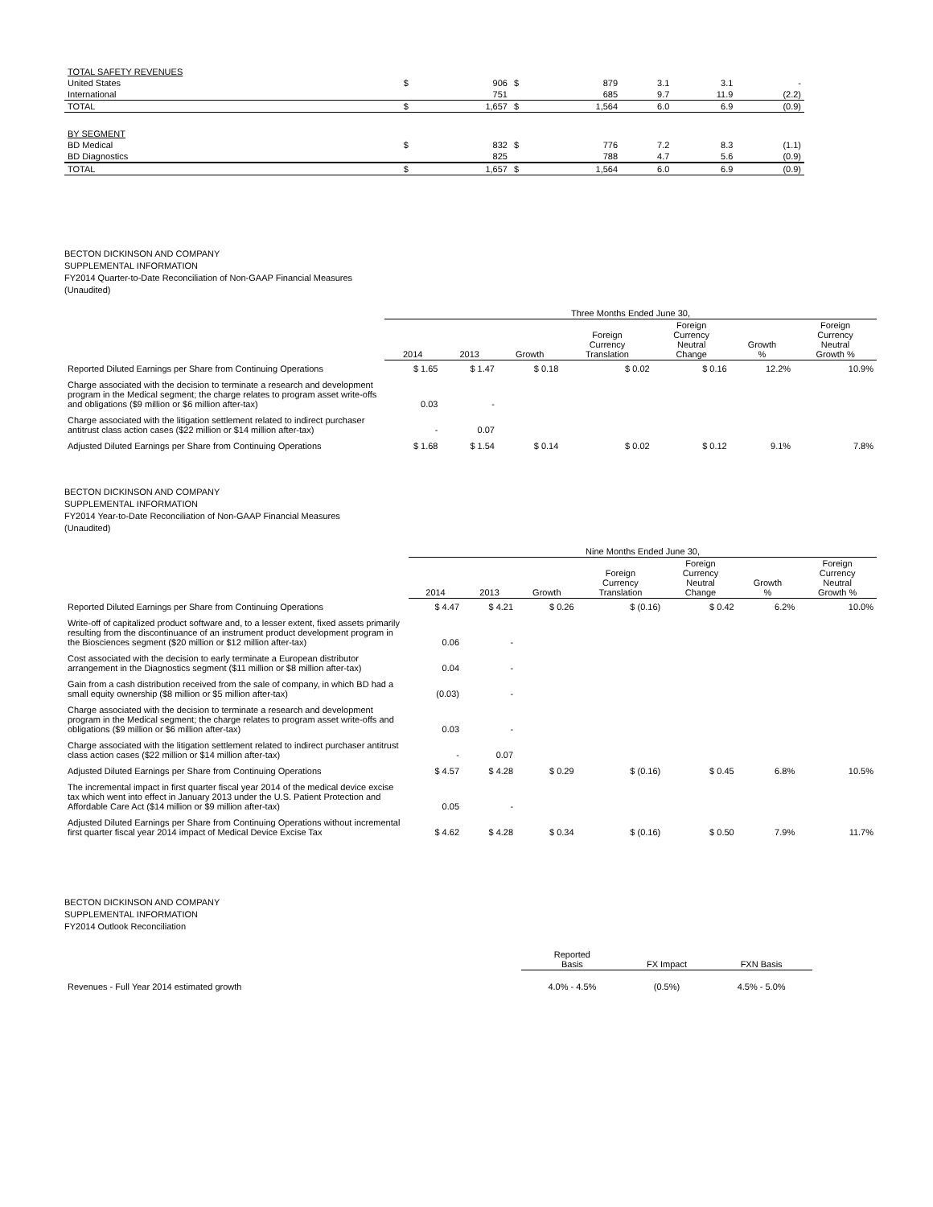| TOTAL SAFETY REVENUES | | | | | | | |
| United States | $ | 906 | $ | 879 | 3.1 | 3.1 | - |
| International | | 751 | | 685 | 9.7 | 11.9 | (2.2) |
| TOTAL | $ | 1,657 | $ | 1,564 | 6.0 | 6.9 | (0.9) |
| BY SEGMENT | | | | | | | |
| BD Medical | $ | 832 | $ | 776 | 7.2 | 8.3 | (1.1) |
| BD Diagnostics | | 825 | | 788 | 4.7 | 5.6 | (0.9) |
| TOTAL | $ | 1,657 | $ | 1,564 | 6.0 | 6.9 | (0.9) |
BECTON DICKINSON AND COMPANY
SUPPLEMENTAL INFORMATION
FY2014 Quarter-to-Date Reconciliation of Non-GAAP Financial Measures
(Unaudited)
| | Three Months Ended June 30, | | | | | | |
| --- | --- | --- | --- | --- | --- | --- | --- |
| | 2014 | 2013 | Growth | Foreign Currency Translation | Foreign Currency Neutral Change | Growth % | Foreign Currency Neutral Growth % |
| Reported Diluted Earnings per Share from Continuing Operations | $ 1.65 | $ 1.47 | $ 0.18 | $ 0.02 | $ 0.16 | 12.2% | 10.9% |
| Charge associated with the decision to terminate a research and development program in the Medical segment; the charge relates to program asset write-offs and obligations ($9 million or $6 million after-tax) | 0.03 | - | | | | | |
| Charge associated with the litigation settlement related to indirect purchaser antitrust class action cases ($22 million or $14 million after-tax) | - | 0.07 | | | | | |
| Adjusted Diluted Earnings per Share from Continuing Operations | $ 1.68 | $ 1.54 | $ 0.14 | $ 0.02 | $ 0.12 | 9.1% | 7.8% |
BECTON DICKINSON AND COMPANY
SUPPLEMENTAL INFORMATION
FY2014 Year-to-Date Reconciliation of Non-GAAP Financial Measures
(Unaudited)
| | Nine Months Ended June 30, | | | | | | |
| --- | --- | --- | --- | --- | --- | --- | --- |
| | 2014 | 2013 | Growth | Foreign Currency Translation | Foreign Currency Neutral Change | Growth % | Foreign Currency Neutral Growth % |
| Reported Diluted Earnings per Share from Continuing Operations | $ 4.47 | $ 4.21 | $ 0.26 | $ (0.16) | $ 0.42 | 6.2% | 10.0% |
| Write-off of capitalized product software and, to a lesser extent, fixed assets primarily resulting from the discontinuance of an instrument product development program in the Biosciences segment ($20 million or $12 million after-tax) | 0.06 | - | | | | | |
| Cost associated with the decision to early terminate a European distributor arrangement in the Diagnostics segment ($11 million or $8 million after-tax) | 0.04 | - | | | | | |
| Gain from a cash distribution received from the sale of company, in which BD had a small equity ownership ($8 million or $5 million after-tax) | (0.03) | - | | | | | |
| Charge associated with the decision to terminate a research and development program in the Medical segment; the charge relates to program asset write-offs and obligations ($9 million or $6 million after-tax) | 0.03 | - | | | | | |
| Charge associated with the litigation settlement related to indirect purchaser antitrust class action cases ($22 million or $14 million after-tax) | - | 0.07 | | | | | |
| Adjusted Diluted Earnings per Share from Continuing Operations | $ 4.57 | $ 4.28 | $ 0.29 | $ (0.16) | $ 0.45 | 6.8% | 10.5% |
| The incremental impact in first quarter fiscal year 2014 of the medical device excise tax which went into effect in January 2013 under the U.S. Patient Protection and Affordable Care Act ($14 million or $9 million after-tax) | 0.05 | - | | | | | |
| Adjusted Diluted Earnings per Share from Continuing Operations without incremental first quarter fiscal year 2014 impact of Medical Device Excise Tax | $ 4.62 | $ 4.28 | $ 0.34 | $ (0.16) | $ 0.50 | 7.9% | 11.7% |
BECTON DICKINSON AND COMPANY
SUPPLEMENTAL INFORMATION
FY2014 Outlook Reconciliation
| | Reported Basis | FX Impact | FXN Basis |
| --- | --- | --- | --- |
| Revenues - Full Year 2014 estimated growth | 4.0% - 4.5% | (0.5%) | 4.5% - 5.0% |